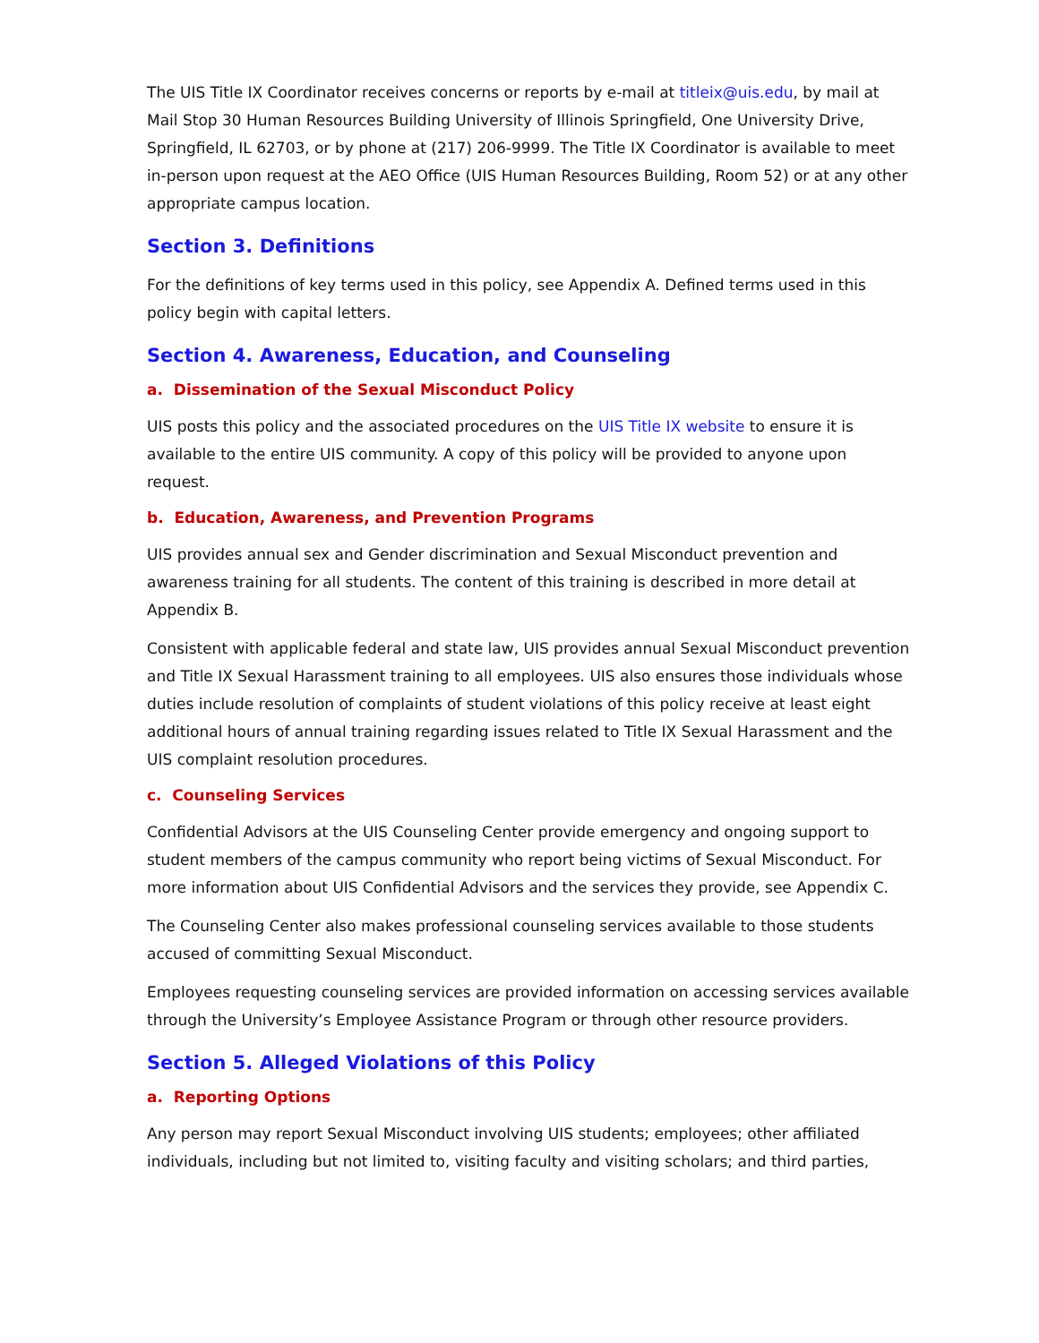The UIS Title IX Coordinator receives concerns or reports by e-mail at titleix@uis.edu, by mail at Mail Stop 30 Human Resources Building University of Illinois Springfield, One University Drive, Springfield, IL 62703, or by phone at (217) 206-9999. The Title IX Coordinator is available to meet in-person upon request at the AEO Office (UIS Human Resources Building, Room 52) or at any other appropriate campus location.
Section 3. Definitions
For the definitions of key terms used in this policy, see Appendix A. Defined terms used in this policy begin with capital letters.
Section 4. Awareness, Education, and Counseling
a. Dissemination of the Sexual Misconduct Policy
UIS posts this policy and the associated procedures on the UIS Title IX website to ensure it is available to the entire UIS community. A copy of this policy will be provided to anyone upon request.
b. Education, Awareness, and Prevention Programs
UIS provides annual sex and Gender discrimination and Sexual Misconduct prevention and awareness training for all students. The content of this training is described in more detail at Appendix B.
Consistent with applicable federal and state law, UIS provides annual Sexual Misconduct prevention and Title IX Sexual Harassment training to all employees. UIS also ensures those individuals whose duties include resolution of complaints of student violations of this policy receive at least eight additional hours of annual training regarding issues related to Title IX Sexual Harassment and the UIS complaint resolution procedures.
c. Counseling Services
Confidential Advisors at the UIS Counseling Center provide emergency and ongoing support to student members of the campus community who report being victims of Sexual Misconduct. For more information about UIS Confidential Advisors and the services they provide, see Appendix C.
The Counseling Center also makes professional counseling services available to those students accused of committing Sexual Misconduct.
Employees requesting counseling services are provided information on accessing services available through the University’s Employee Assistance Program or through other resource providers.
Section 5. Alleged Violations of this Policy
a. Reporting Options
Any person may report Sexual Misconduct involving UIS students; employees; other affiliated individuals, including but not limited to, visiting faculty and visiting scholars; and third parties,